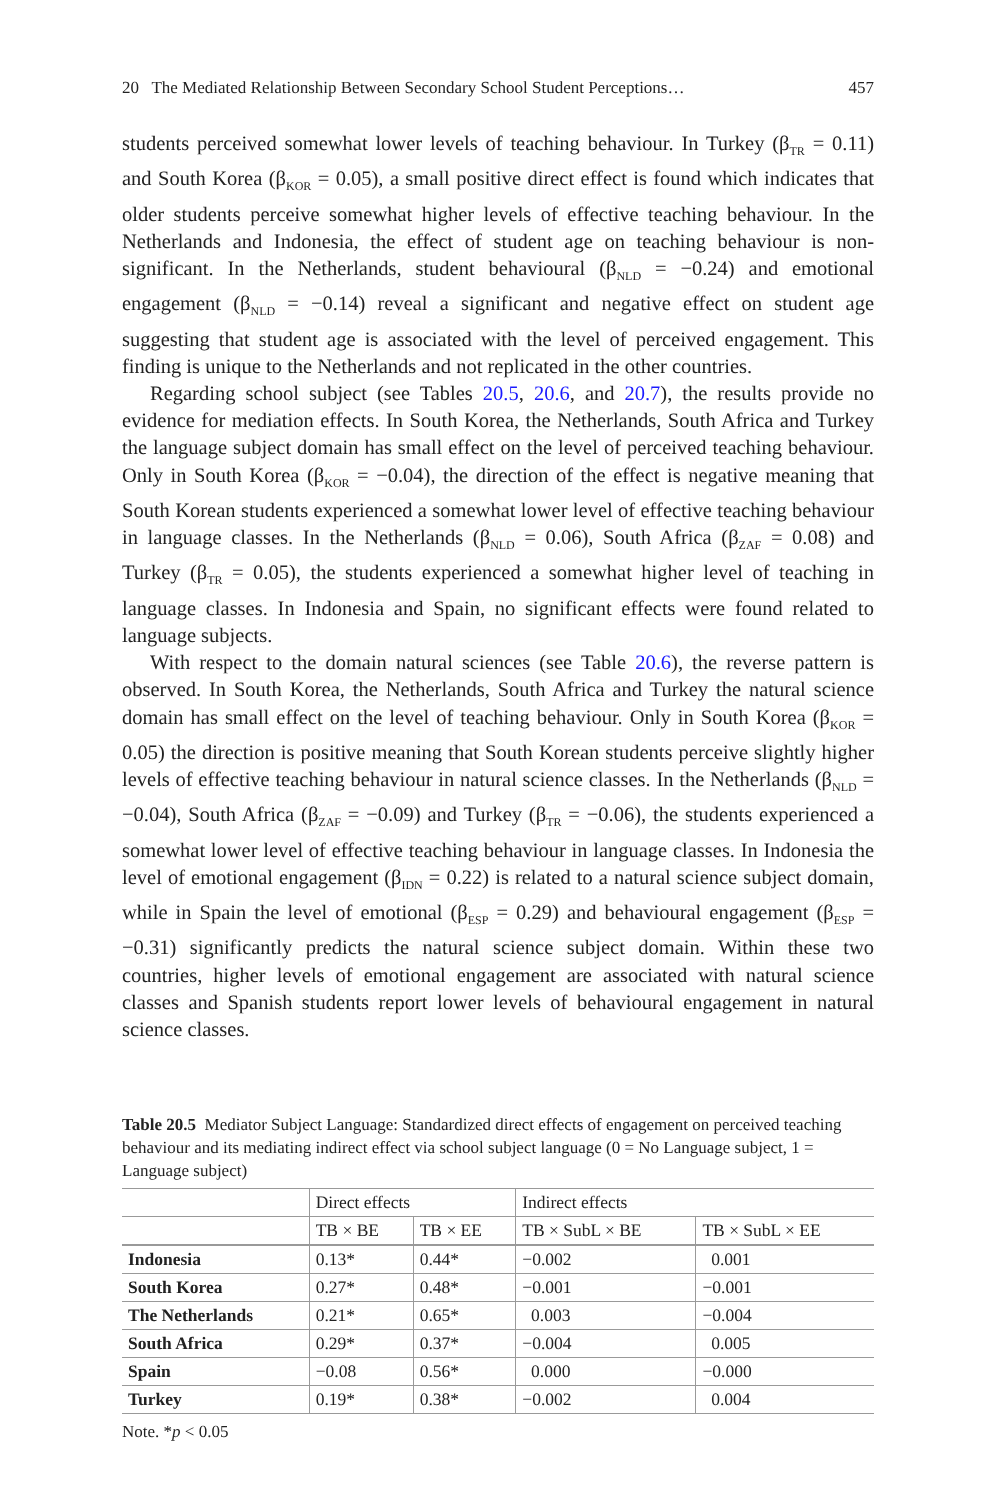20 The Mediated Relationship Between Secondary School Student Perceptions… 457
students perceived somewhat lower levels of teaching behaviour. In Turkey (β<sub>TR</sub> = 0.11) and South Korea (β<sub>KOR</sub> = 0.05), a small positive direct effect is found which indicates that older students perceive somewhat higher levels of effective teaching behaviour. In the Netherlands and Indonesia, the effect of student age on teaching behaviour is non-significant. In the Netherlands, student behavioural (β<sub>NLD</sub> = −0.24) and emotional engagement (β<sub>NLD</sub> = −0.14) reveal a significant and negative effect on student age suggesting that student age is associated with the level of perceived engagement. This finding is unique to the Netherlands and not replicated in the other countries.
Regarding school subject (see Tables 20.5, 20.6, and 20.7), the results provide no evidence for mediation effects. In South Korea, the Netherlands, South Africa and Turkey the language subject domain has small effect on the level of perceived teaching behaviour. Only in South Korea (β<sub>KOR</sub> = −0.04), the direction of the effect is negative meaning that South Korean students experienced a somewhat lower level of effective teaching behaviour in language classes. In the Netherlands (β<sub>NLD</sub> = 0.06), South Africa (β<sub>ZAF</sub> = 0.08) and Turkey (β<sub>TR</sub> = 0.05), the students experienced a somewhat higher level of teaching in language classes. In Indonesia and Spain, no significant effects were found related to language subjects.
With respect to the domain natural sciences (see Table 20.6), the reverse pattern is observed. In South Korea, the Netherlands, South Africa and Turkey the natural science domain has small effect on the level of teaching behaviour. Only in South Korea (β<sub>KOR</sub> = 0.05) the direction is positive meaning that South Korean students perceive slightly higher levels of effective teaching behaviour in natural science classes. In the Netherlands (β<sub>NLD</sub> = −0.04), South Africa (β<sub>ZAF</sub> = −0.09) and Turkey (β<sub>TR</sub> = −0.06), the students experienced a somewhat lower level of effective teaching behaviour in language classes. In Indonesia the level of emotional engagement (β<sub>IDN</sub> = 0.22) is related to a natural science subject domain, while in Spain the level of emotional (β<sub>ESP</sub> = 0.29) and behavioural engagement (β<sub>ESP</sub> = −0.31) significantly predicts the natural science subject domain. Within these two countries, higher levels of emotional engagement are associated with natural science classes and Spanish students report lower levels of behavioural engagement in natural science classes.
Table 20.5 Mediator Subject Language: Standardized direct effects of engagement on perceived teaching behaviour and its mediating indirect effect via school subject language (0 = No Language subject, 1 = Language subject)
| | Direct effects | | Indirect effects | |
| --- | --- | --- | --- | --- |
| | TB × BE | TB × EE | TB × SubL × BE | TB × SubL × EE |
| Indonesia | 0.13* | 0.44* | −0.002 | 0.001 |
| South Korea | 0.27* | 0.48* | −0.001 | −0.001 |
| The Netherlands | 0.21* | 0.65* | 0.003 | −0.004 |
| South Africa | 0.29* | 0.37* | −0.004 | 0.005 |
| Spain | −0.08 | 0.56* | 0.000 | −0.000 |
| Turkey | 0.19* | 0.38* | −0.002 | 0.004 |
Note. *p < 0.05